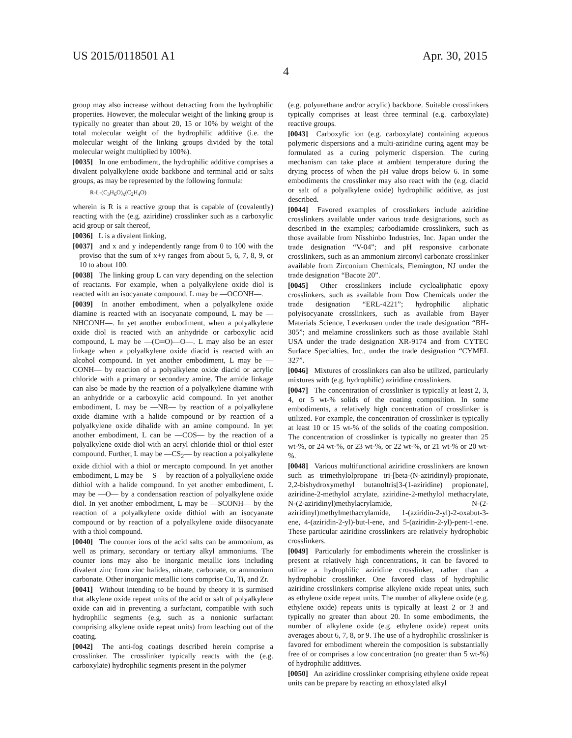US 2015/0118501 A1 Apr. 30, 2015
4
group may also increase without detracting from the hydrophilic properties. However, the molecular weight of the linking group is typically no greater than about 20, 15 or 10% by weight of the total molecular weight of the hydrophilic additive (i.e. the molecular weight of the linking groups divided by the total molecular weight multiplied by 100%).
[0035] In one embodiment, the hydrophilic additive comprises a divalent polyalkylene oxide backbone and terminal acid or salts groups, as may be represented by the following formula:
R-L-(C<sub>3</sub>H<sub>6</sub>O)<sub>x</sub>(C<sub>2</sub>H<sub>4</sub>O)
wherein is R is a reactive group that is capable of (covalently) reacting with the (e.g. aziridine) crosslinker such as a carboxylic acid group or salt thereof,
[0036] L is a divalent linking,
[0037] and x and y independently range from 0 to 100 with the proviso that the sum of x+y ranges from about 5, 6, 7, 8, 9, or 10 to about 100.
[0038] The linking group L can vary depending on the selection of reactants. For example, when a polyalkylene oxide diol is reacted with an isocyanate compound, L may be —OCONH—.
[0039] In another embodiment, when a polyalkylene oxide diamine is reacted with an isocyanate compound, L may be —NHCONH—. In yet another embodiment, when a polyalkylene oxide diol is reacted with an anhydride or carboxylic acid compound, L may be —(C═O)—O—. L may also be an ester linkage when a polyalkylene oxide diacid is reacted with an alcohol compound. In yet another embodiment, L may be —CONH— by reaction of a polyalkylene oxide diacid or acrylic chloride with a primary or secondary amine. The amide linkage can also be made by the reaction of a polyalkylene diamine with an anhydride or a carboxylic acid compound. In yet another embodiment, L may be —NR— by reaction of a polyalkylene oxide diamine with a halide compound or by reaction of a polyalkylene oxide dihalide with an amine compound. In yet another embodiment, L can be —COS— by the reaction of a polyalkylene oxide diol with an acryl chloride thiol or thiol ester compound. Further, L may be —CS<sub>2</sub>— by reaction a polyalkylene oxide dithiol with a thiol or mercapto compound. In yet another embodiment, L may be —S— by reaction of a polyalkylene oxide dithiol with a halide compound. In yet another embodiment, L may be —O— by a condensation reaction of polyalkylene oxide diol. In yet another embodiment, L may be —SCONH— by the reaction of a polyalkylene oxide dithiol with an isocyanate compound or by reaction of a polyalkylene oxide diisocyanate with a thiol compound.
[0040] The counter ions of the acid salts can be ammonium, as well as primary, secondary or tertiary alkyl ammoniums. The counter ions may also be inorganic metallic ions including divalent zinc from zinc halides, nitrate, carbonate, or ammonium carbonate. Other inorganic metallic ions comprise Cu, Ti, and Zr.
[0041] Without intending to be bound by theory it is surmised that alkylene oxide repeat units of the acid or salt of polyalkylene oxide can aid in preventing a surfactant, compatible with such hydrophilic segments (e.g. such as a nonionic surfactant comprising alkylene oxide repeat units) from leaching out of the coating.
[0042] The anti-fog coatings described herein comprise a crosslinker. The crosslinker typically reacts with the (e.g. carboxylate) hydrophilic segments present in the polymer
(e.g. polyurethane and/or acrylic) backbone. Suitable crosslinkers typically comprises at least three terminal (e.g. carboxylate) reactive groups.
[0043] Carboxylic ion (e.g. carboxylate) containing aqueous polymeric dispersions and a multi-aziridine curing agent may be formulated as a curing polymeric dispersion. The curing mechanism can take place at ambient temperature during the drying process of when the pH value drops below 6. In some embodiments the crosslinker may also react with the (e.g. diacid or salt of a polyalkylene oxide) hydrophilic additive, as just described.
[0044] Favored examples of crosslinkers include aziridine crosslinkers available under various trade designations, such as described in the examples; carbodiamide crosslinkers, such as those available from Nisshinbo Industries, Inc. Japan under the trade designation “V-04”; and pH responsive carbonate crosslinkers, such as an ammonium zirconyl carbonate crosslinker available from Zirconium Chemicals, Flemington, NJ under the trade designation “Bacote 20”.
[0045] Other crosslinkers include cycloaliphatic epoxy crosslinkers, such as available from Dow Chemicals under the trade designation “ERL-4221”; hydrophilic aliphatic polyisocyanate crosslinkers, such as available from Bayer Materials Science, Leverkusen under the trade designation “BH-305”; and melamine crosslinkers such as those available Stahl USA under the trade designation XR-9174 and from CYTEC Surface Specialties, Inc., under the trade designation “CYMEL 327”.
[0046] Mixtures of crosslinkers can also be utilized, particularly mixtures with (e.g. hydrophilic) aziridine crosslinkers.
[0047] The concentration of crosslinker is typically at least 2, 3, 4, or 5 wt-% solids of the coating composition. In some embodiments, a relatively high concentration of crosslinker is utilized. For example, the concentration of crosslinker is typically at least 10 or 15 wt-% of the solids of the coating composition. The concentration of crosslinker is typically no greater than 25 wt-%, or 24 wt-%, or 23 wt-%, or 22 wt-%, or 21 wt-% or 20 wt-%.
[0048] Various multifunctional aziridine crosslinkers are known such as trimethylolpropane tri-[beta-(N-aziridinyl)-propionate, 2,2-bishydroxymethyl butanoltris[3-(1-aziridine) propionate], aziridine-2-methylol acrylate, aziridine-2-methylol methacrylate, N-(2-aziridinyl)methylacrylamide, N-(2-aziridinyl)methylmethacrylamide, 1-(aziridin-2-yl)-2-oxabut-3-ene, 4-(aziridin-2-yl)-but-l-ene, and 5-(aziridin-2-yl)-pent-1-ene. These particular aziridine crosslinkers are relatively hydrophobic crosslinkers.
[0049] Particularly for embodiments wherein the crosslinker is present at relatively high concentrations, it can be favored to utilize a hydrophilic aziridine crosslinker, rather than a hydrophobic crosslinker. One favored class of hydrophilic aziridine crosslinkers comprise alkylene oxide repeat units, such as ethylene oxide repeat units. The number of alkylene oxide (e.g. ethylene oxide) repeats units is typically at least 2 or 3 and typically no greater than about 20. In some embodiments, the number of alkylene oxide (e.g. ethylene oxide) repeat units averages about 6, 7, 8, or 9. The use of a hydrophilic crosslinker is favored for embodiment wherein the composition is substantially free of or comprises a low concentration (no greater than 5 wt-%) of hydrophilic additives.
[0050] An aziridine crosslinker comprising ethylene oxide repeat units can be prepare by reacting an ethoxylated alkyl